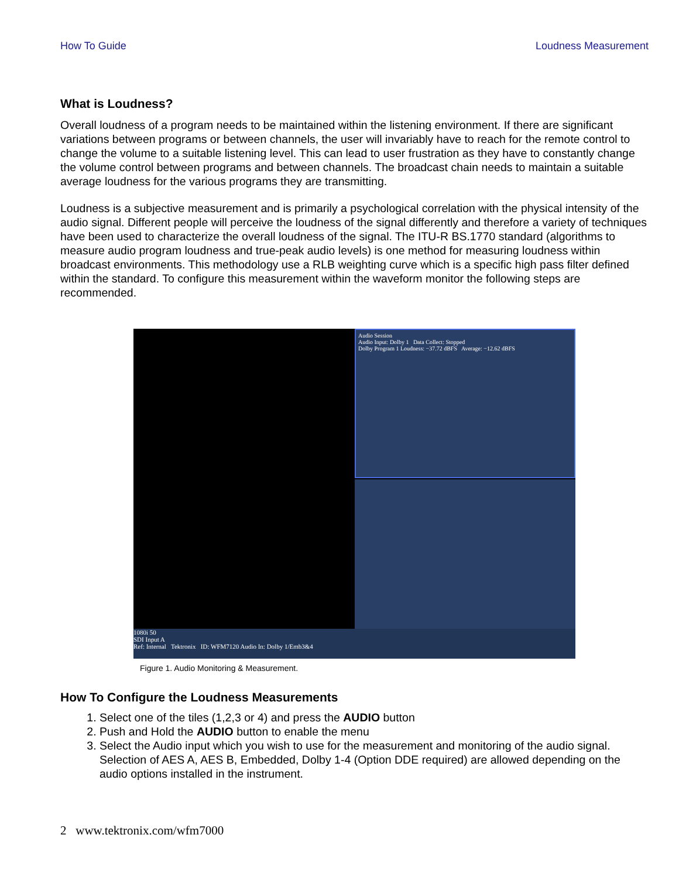How To Guide Loudness Measurement
What is Loudness?
Overall loudness of a program needs to be maintained within the listening environment. If there are significant variations between programs or between channels, the user will invariably have to reach for the remote control to change the volume to a suitable listening level. This can lead to user frustration as they have to constantly change the volume control between programs and between channels. The broadcast chain needs to maintain a suitable average loudness for the various programs they are transmitting.
Loudness is a subjective measurement and is primarily a psychological correlation with the physical intensity of the audio signal. Different people will perceive the loudness of the signal differently and therefore a variety of techniques have been used to characterize the overall loudness of the signal. The ITU-R BS.1770 standard (algorithms to measure audio program loudness and true-peak audio levels) is one method for measuring loudness within broadcast environments. This methodology use a RLB weighting curve which is a specific high pass filter defined within the standard. To configure this measurement within the waveform monitor the following steps are recommended.
Audio Session
Audio Input: Dolby 1 Data Collect: Stopped
Dolby Program 1 Loudness: −37.72 dBFS Average: −12.62 dBFS
1080i 50
SDI Input A
Ref: Internal Tektronix ID: WFM7120 Audio In: Dolby 1/Emb3&4
Figure 1. Audio Monitoring & Measurement.
How To Configure the Loudness Measurements
1. Select one of the tiles (1,2,3 or 4) and press the AUDIO button
2. Push and Hold the AUDIO button to enable the menu
3. Select the Audio input which you wish to use for the measurement and monitoring of the audio signal. Selection of AES A, AES B, Embedded, Dolby 1-4 (Option DDE required) are allowed depending on the audio options installed in the instrument.
2 www.tektronix.com/wfm7000